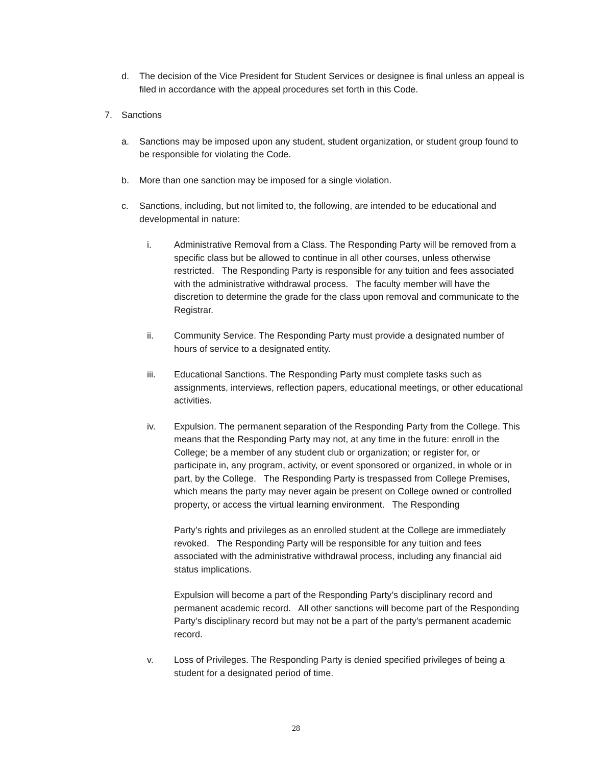d. The decision of the Vice President for Student Services or designee is final unless an appeal is filed in accordance with the appeal procedures set forth in this Code.
7. Sanctions
a. Sanctions may be imposed upon any student, student organization, or student group found to be responsible for violating the Code.
b. More than one sanction may be imposed for a single violation.
c. Sanctions, including, but not limited to, the following, are intended to be educational and developmental in nature:
i. Administrative Removal from a Class. The Responding Party will be removed from a specific class but be allowed to continue in all other courses, unless otherwise restricted. The Responding Party is responsible for any tuition and fees associated with the administrative withdrawal process. The faculty member will have the discretion to determine the grade for the class upon removal and communicate to the Registrar.
ii. Community Service. The Responding Party must provide a designated number of hours of service to a designated entity.
iii. Educational Sanctions. The Responding Party must complete tasks such as assignments, interviews, reflection papers, educational meetings, or other educational activities.
iv. Expulsion. The permanent separation of the Responding Party from the College. This means that the Responding Party may not, at any time in the future: enroll in the College; be a member of any student club or organization; or register for, or participate in, any program, activity, or event sponsored or organized, in whole or in part, by the College. The Responding Party is trespassed from College Premises, which means the party may never again be present on College owned or controlled property, or access the virtual learning environment. The Responding
Party’s rights and privileges as an enrolled student at the College are immediately revoked. The Responding Party will be responsible for any tuition and fees associated with the administrative withdrawal process, including any financial aid status implications.
Expulsion will become a part of the Responding Party’s disciplinary record and permanent academic record. All other sanctions will become part of the Responding Party’s disciplinary record but may not be a part of the party's permanent academic record.
v. Loss of Privileges. The Responding Party is denied specified privileges of being a student for a designated period of time.
28